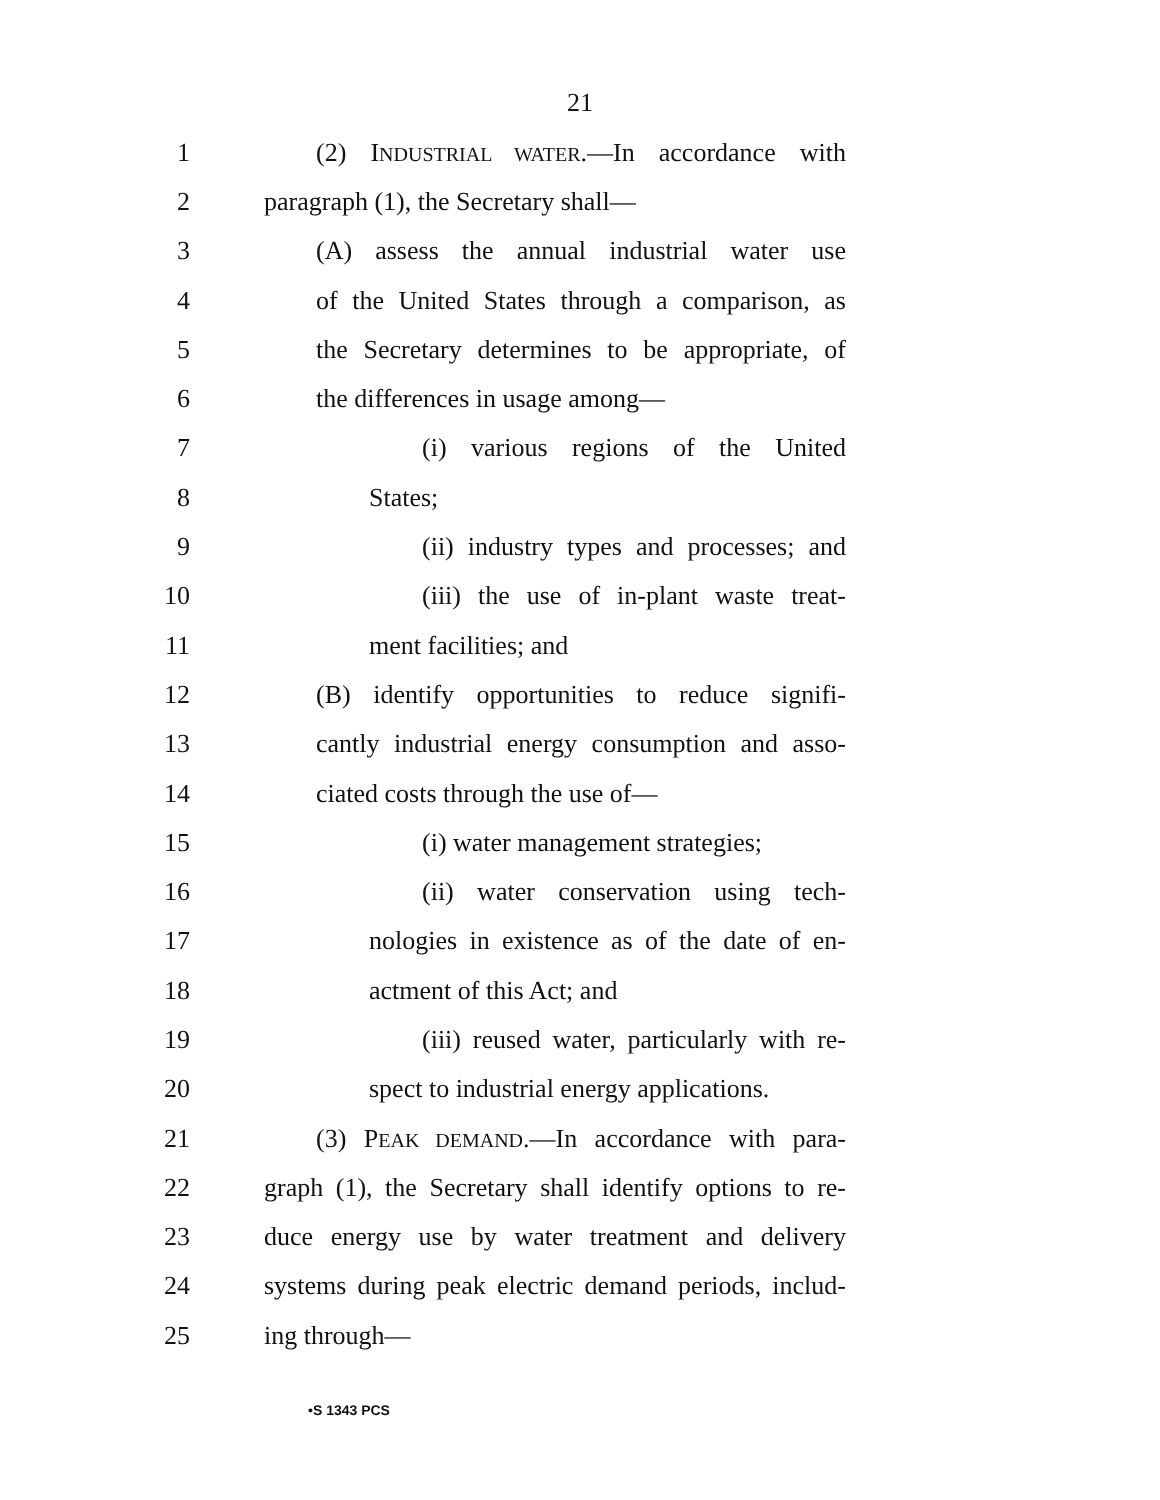21
1 (2) INDUSTRIAL WATER.—In accordance with
2 paragraph (1), the Secretary shall—
3 (A) assess the annual industrial water use
4 of the United States through a comparison, as
5 the Secretary determines to be appropriate, of
6 the differences in usage among—
7 (i) various regions of the United
8 States;
9 (ii) industry types and processes; and
10 (iii) the use of in-plant waste treat-
11 ment facilities; and
12 (B) identify opportunities to reduce signifi-
13 cantly industrial energy consumption and asso-
14 ciated costs through the use of—
15 (i) water management strategies;
16 (ii) water conservation using tech-
17 nologies in existence as of the date of en-
18 actment of this Act; and
19 (iii) reused water, particularly with re-
20 spect to industrial energy applications.
21 (3) PEAK DEMAND.—In accordance with para-
22 graph (1), the Secretary shall identify options to re-
23 duce energy use by water treatment and delivery
24 systems during peak electric demand periods, includ-
25 ing through—
•S 1343 PCS